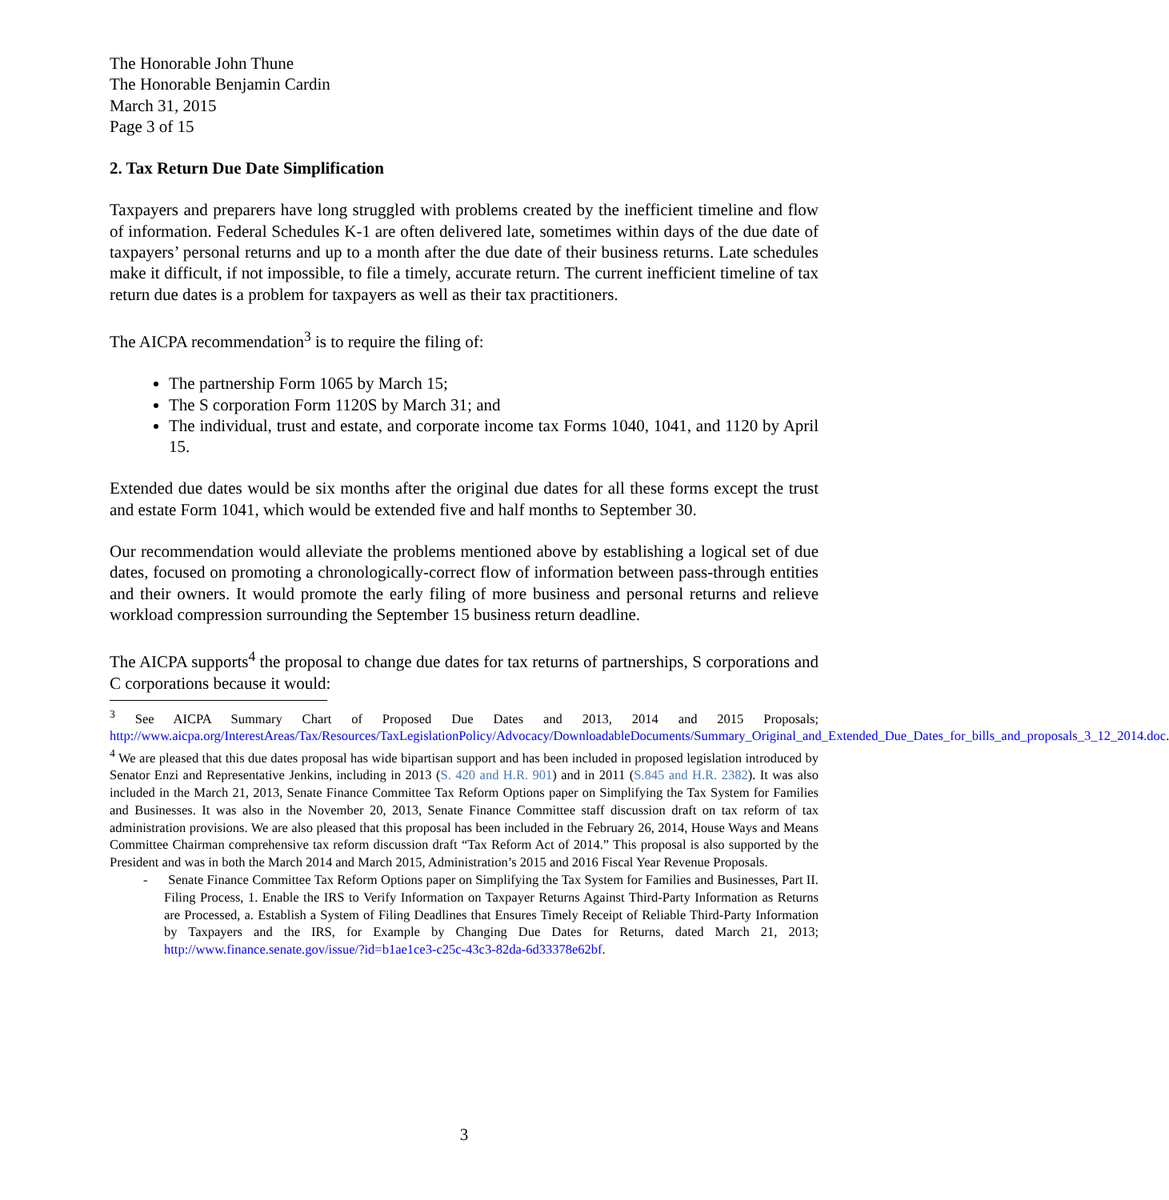The Honorable John Thune
The Honorable Benjamin Cardin
March 31, 2015
Page 3 of 15
2. Tax Return Due Date Simplification
Taxpayers and preparers have long struggled with problems created by the inefficient timeline and flow of information. Federal Schedules K-1 are often delivered late, sometimes within days of the due date of taxpayers’ personal returns and up to a month after the due date of their business returns. Late schedules make it difficult, if not impossible, to file a timely, accurate return. The current inefficient timeline of tax return due dates is a problem for taxpayers as well as their tax practitioners.
The AICPA recommendation<sup>3</sup> is to require the filing of:
The partnership Form 1065 by March 15;
The S corporation Form 1120S by March 31; and
The individual, trust and estate, and corporate income tax Forms 1040, 1041, and 1120 by April 15.
Extended due dates would be six months after the original due dates for all these forms except the trust and estate Form 1041, which would be extended five and half months to September 30.
Our recommendation would alleviate the problems mentioned above by establishing a logical set of due dates, focused on promoting a chronologically-correct flow of information between pass-through entities and their owners. It would promote the early filing of more business and personal returns and relieve workload compression surrounding the September 15 business return deadline.
The AICPA supports<sup>4</sup> the proposal to change due dates for tax returns of partnerships, S corporations and C corporations because it would:
<sup>3</sup> See AICPA Summary Chart of Proposed Due Dates and 2013, 2014 and 2015 Proposals; http://www.aicpa.org/InterestAreas/Tax/Resources/TaxLegislationPolicy/Advocacy/DownloadableDocuments/Summary_Original_and_Extended_Due_Dates_for_bills_and_proposals_3_12_2014.doc.
<sup>4</sup> We are pleased that this due dates proposal has wide bipartisan support and has been included in proposed legislation introduced by Senator Enzi and Representative Jenkins, including in 2013 (S. 420 and H.R. 901) and in 2011 (S.845 and H.R. 2382). It was also included in the March 21, 2013, Senate Finance Committee Tax Reform Options paper on Simplifying the Tax System for Families and Businesses. It was also in the November 20, 2013, Senate Finance Committee staff discussion draft on tax reform of tax administration provisions. We are also pleased that this proposal has been included in the February 26, 2014, House Ways and Means Committee Chairman comprehensive tax reform discussion draft “Tax Reform Act of 2014.” This proposal is also supported by the President and was in both the March 2014 and March 2015, Administration’s 2015 and 2016 Fiscal Year Revenue Proposals.
- Senate Finance Committee Tax Reform Options paper on Simplifying the Tax System for Families and Businesses, Part II. Filing Process, 1. Enable the IRS to Verify Information on Taxpayer Returns Against Third-Party Information as Returns are Processed, a. Establish a System of Filing Deadlines that Ensures Timely Receipt of Reliable Third-Party Information by Taxpayers and the IRS, for Example by Changing Due Dates for Returns, dated March 21, 2013; http://www.finance.senate.gov/issue/?id=b1ae1ce3-c25c-43c3-82da-6d33378e62bf.
3